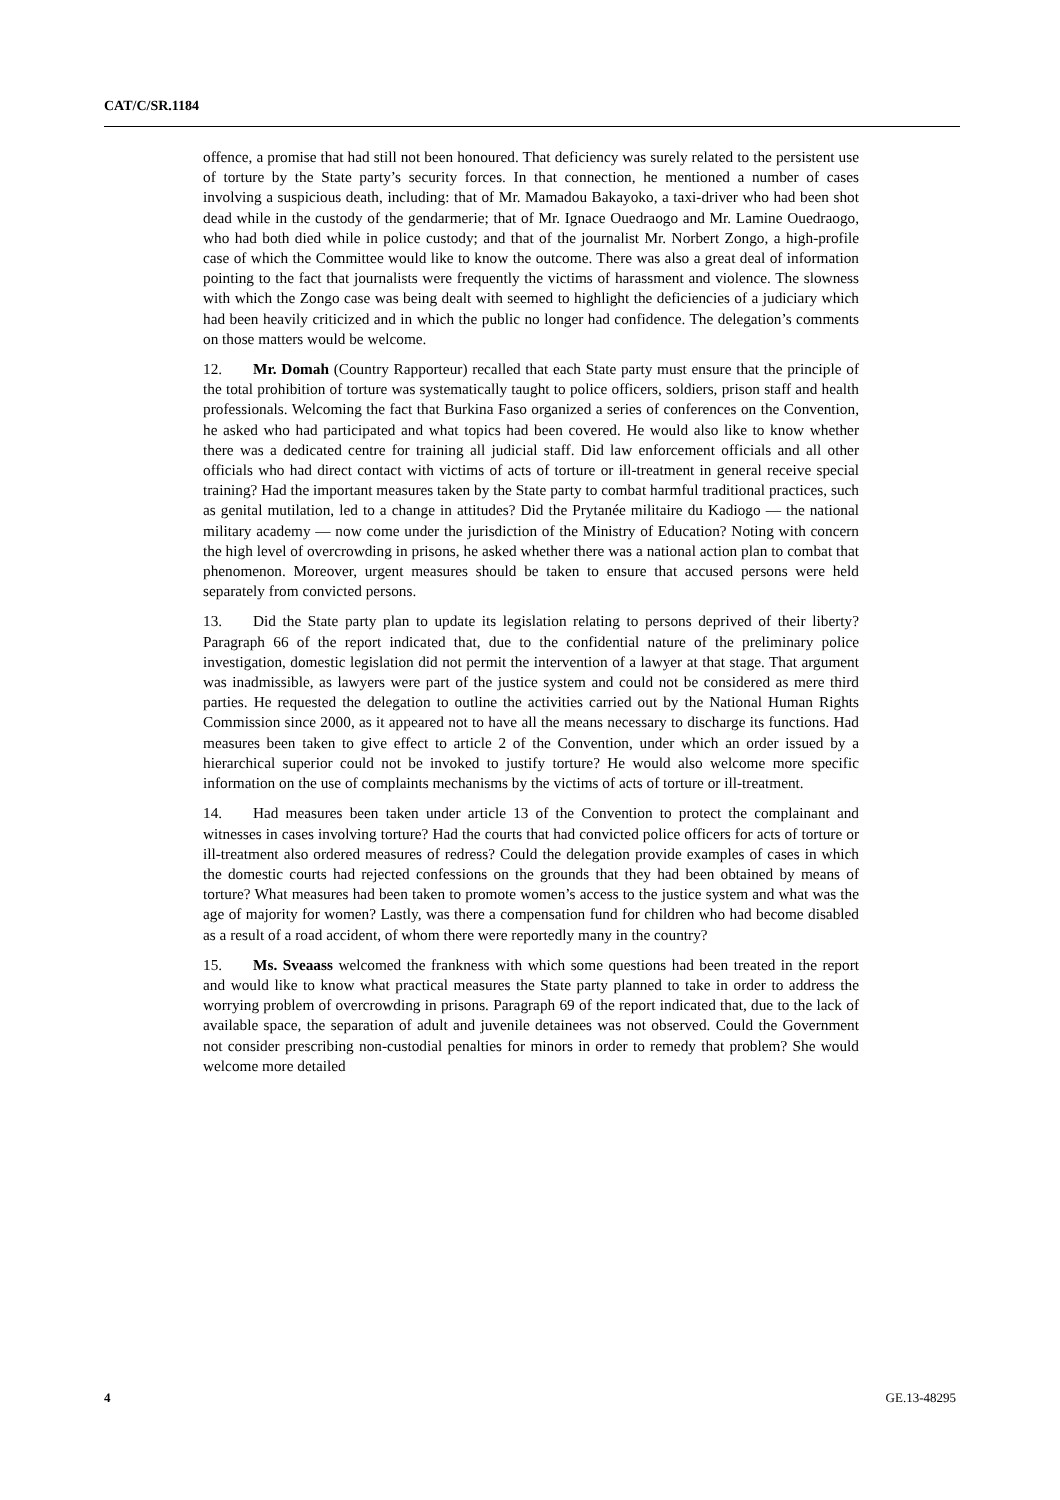CAT/C/SR.1184
offence, a promise that had still not been honoured. That deficiency was surely related to the persistent use of torture by the State party’s security forces. In that connection, he mentioned a number of cases involving a suspicious death, including: that of Mr. Mamadou Bakayoko, a taxi-driver who had been shot dead while in the custody of the gendarmerie; that of Mr. Ignace Ouedraogo and Mr. Lamine Ouedraogo, who had both died while in police custody; and that of the journalist Mr. Norbert Zongo, a high-profile case of which the Committee would like to know the outcome. There was also a great deal of information pointing to the fact that journalists were frequently the victims of harassment and violence. The slowness with which the Zongo case was being dealt with seemed to highlight the deficiencies of a judiciary which had been heavily criticized and in which the public no longer had confidence. The delegation’s comments on those matters would be welcome.
12. Mr. Domah (Country Rapporteur) recalled that each State party must ensure that the principle of the total prohibition of torture was systematically taught to police officers, soldiers, prison staff and health professionals. Welcoming the fact that Burkina Faso organized a series of conferences on the Convention, he asked who had participated and what topics had been covered. He would also like to know whether there was a dedicated centre for training all judicial staff. Did law enforcement officials and all other officials who had direct contact with victims of acts of torture or ill-treatment in general receive special training? Had the important measures taken by the State party to combat harmful traditional practices, such as genital mutilation, led to a change in attitudes? Did the Prytanée militaire du Kadiogo — the national military academy — now come under the jurisdiction of the Ministry of Education? Noting with concern the high level of overcrowding in prisons, he asked whether there was a national action plan to combat that phenomenon. Moreover, urgent measures should be taken to ensure that accused persons were held separately from convicted persons.
13. Did the State party plan to update its legislation relating to persons deprived of their liberty? Paragraph 66 of the report indicated that, due to the confidential nature of the preliminary police investigation, domestic legislation did not permit the intervention of a lawyer at that stage. That argument was inadmissible, as lawyers were part of the justice system and could not be considered as mere third parties. He requested the delegation to outline the activities carried out by the National Human Rights Commission since 2000, as it appeared not to have all the means necessary to discharge its functions. Had measures been taken to give effect to article 2 of the Convention, under which an order issued by a hierarchical superior could not be invoked to justify torture? He would also welcome more specific information on the use of complaints mechanisms by the victims of acts of torture or ill-treatment.
14. Had measures been taken under article 13 of the Convention to protect the complainant and witnesses in cases involving torture? Had the courts that had convicted police officers for acts of torture or ill-treatment also ordered measures of redress? Could the delegation provide examples of cases in which the domestic courts had rejected confessions on the grounds that they had been obtained by means of torture? What measures had been taken to promote women’s access to the justice system and what was the age of majority for women? Lastly, was there a compensation fund for children who had become disabled as a result of a road accident, of whom there were reportedly many in the country?
15. Ms. Sveaass welcomed the frankness with which some questions had been treated in the report and would like to know what practical measures the State party planned to take in order to address the worrying problem of overcrowding in prisons. Paragraph 69 of the report indicated that, due to the lack of available space, the separation of adult and juvenile detainees was not observed. Could the Government not consider prescribing non-custodial penalties for minors in order to remedy that problem? She would welcome more detailed
4 GE.13-48295